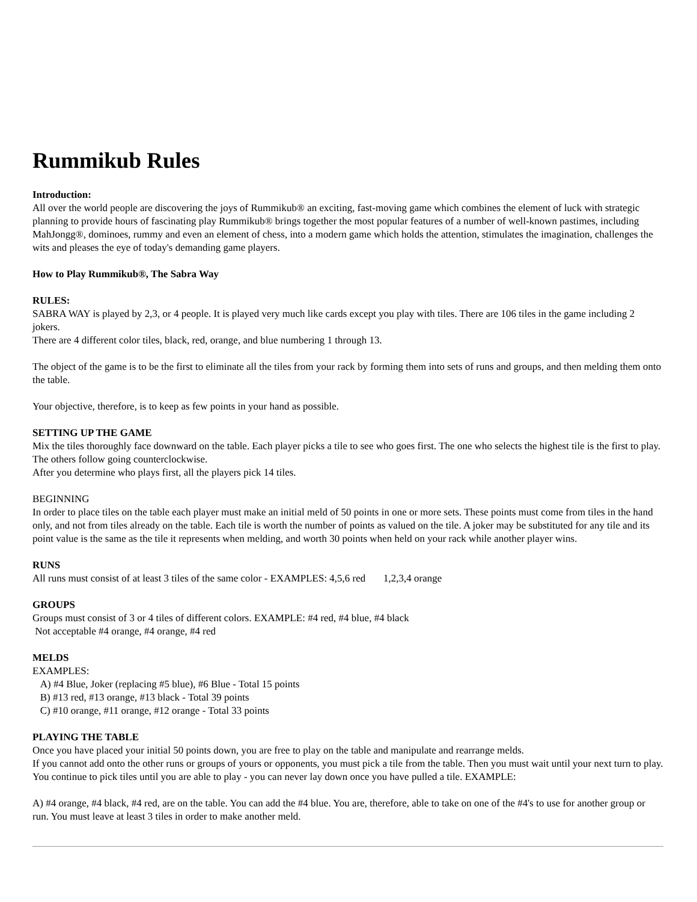Rummikub Rules
Introduction:
All over the world people are discovering the joys of Rummikub® an exciting, fast-moving game which combines the element of luck with strategic planning to provide hours of fascinating play Rummikub® brings together the most popular features of a number of well-known pastimes, including MahJongg®, dominoes, rummy and even an element of chess, into a modern game which holds the attention, stimulates the imagination, challenges the wits and pleases the eye of today's demanding game players.
How to Play Rummikub®, The Sabra Way
RULES:
SABRA WAY is played by 2,3, or 4 people. It is played very much like cards except you play with tiles. There are 106 tiles in the game including 2 jokers.
There are 4 different color tiles, black, red, orange, and blue numbering 1 through 13.
The object of the game is to be the first to eliminate all the tiles from your rack by forming them into sets of runs and groups, and then melding them onto the table.
Your objective, therefore, is to keep as few points in your hand as possible.
SETTING UP THE GAME
Mix the tiles thoroughly face downward on the table. Each player picks a tile to see who goes first. The one who selects the highest tile is the first to play. The others follow going counterclockwise.
After you determine who plays first, all the players pick 14 tiles.
BEGINNING
In order to place tiles on the table each player must make an initial meld of 50 points in one or more sets. These points must come from tiles in the hand only, and not from tiles already on the table. Each tile is worth the number of points as valued on the tile. A joker may be substituted for any tile and its point value is the same as the tile it represents when melding, and worth 30 points when held on your rack while another player wins.
RUNS
All runs must consist of at least 3 tiles of the same color - EXAMPLES: 4,5,6 red 1,2,3,4 orange
GROUPS
Groups must consist of 3 or 4 tiles of different colors. EXAMPLE: #4 red, #4 blue, #4 black
Not acceptable #4 orange, #4 orange, #4 red
MELDS
EXAMPLES:
A) #4 Blue, Joker (replacing #5 blue), #6 Blue - Total 15 points
B) #13 red, #13 orange, #13 black - Total 39 points
C) #10 orange, #11 orange, #12 orange - Total 33 points
PLAYING THE TABLE
Once you have placed your initial 50 points down, you are free to play on the table and manipulate and rearrange melds.
If you cannot add onto the other runs or groups of yours or opponents, you must pick a tile from the table. Then you must wait until your next turn to play. You continue to pick tiles until you are able to play - you can never lay down once you have pulled a tile. EXAMPLE:
A) #4 orange, #4 black, #4 red, are on the table. You can add the #4 blue. You are, therefore, able to take on one of the #4's to use for another group or run. You must leave at least 3 tiles in order to make another meld.